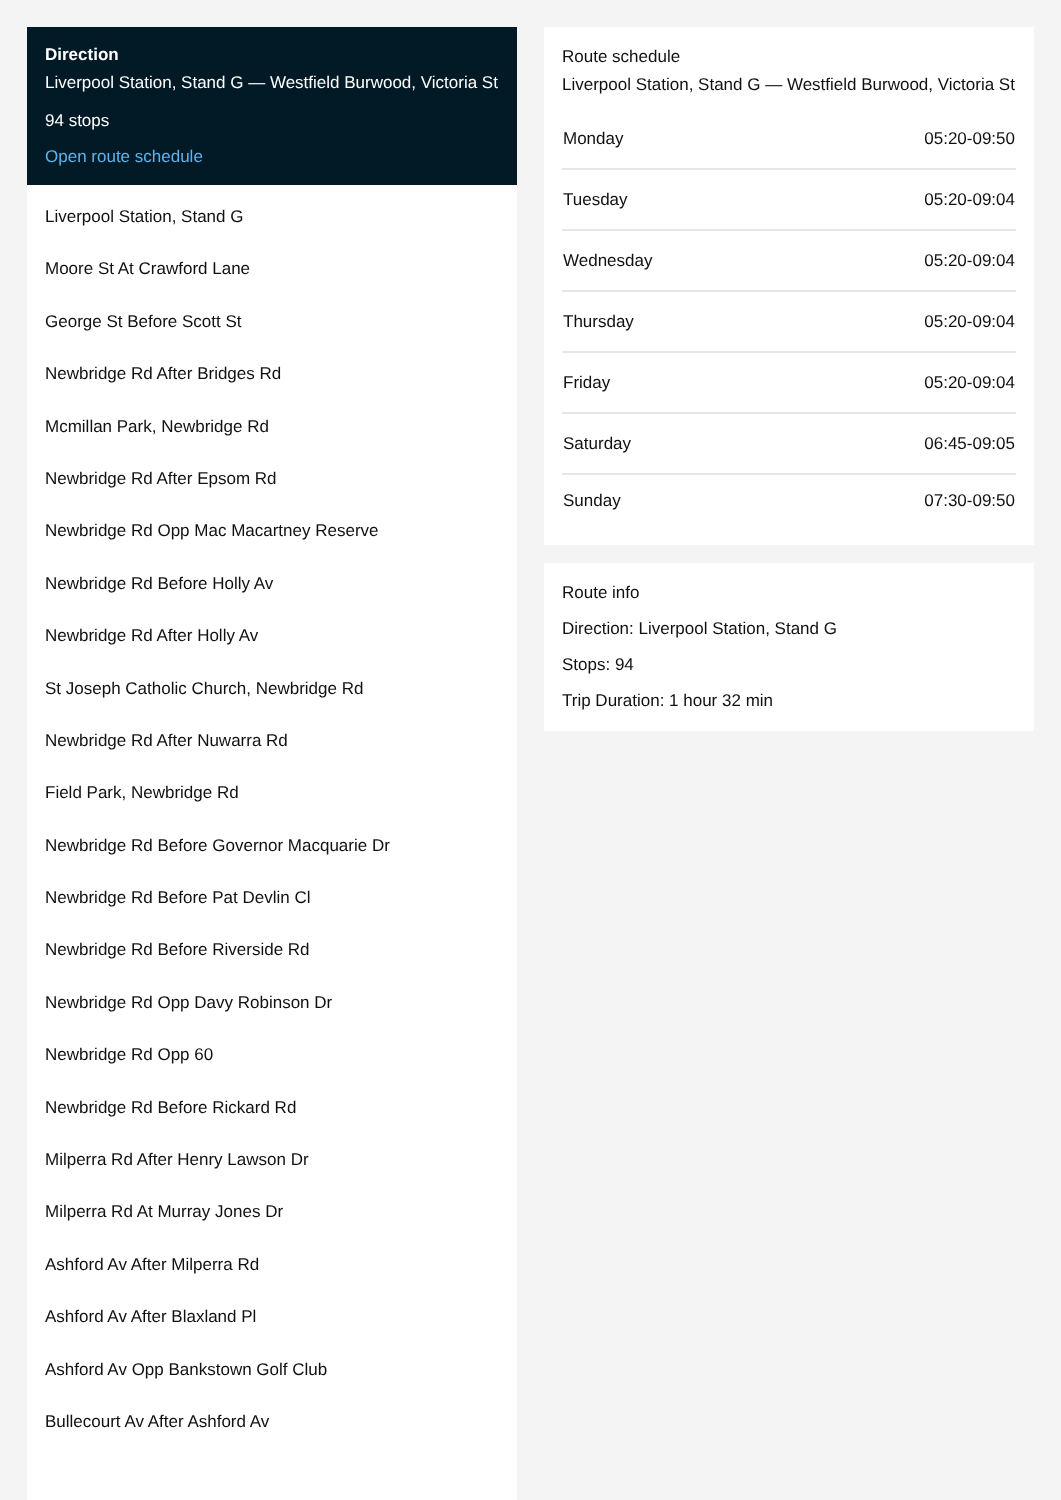Direction
Liverpool Station, Stand G — Westfield Burwood, Victoria St
94 stops
Open route schedule
Liverpool Station, Stand G
Moore St At Crawford Lane
George St Before Scott St
Newbridge Rd After Bridges Rd
Mcmillan Park, Newbridge Rd
Newbridge Rd After Epsom Rd
Newbridge Rd Opp Mac Macartney Reserve
Newbridge Rd Before Holly Av
Newbridge Rd After Holly Av
St Joseph Catholic Church, Newbridge Rd
Newbridge Rd After Nuwarra Rd
Field Park, Newbridge Rd
Newbridge Rd Before Governor Macquarie Dr
Newbridge Rd Before Pat Devlin Cl
Newbridge Rd Before Riverside Rd
Newbridge Rd Opp Davy Robinson Dr
Newbridge Rd Opp 60
Newbridge Rd Before Rickard Rd
Milperra Rd After Henry Lawson Dr
Milperra Rd At Murray Jones Dr
Ashford Av After Milperra Rd
Ashford Av After Blaxland Pl
Ashford Av Opp Bankstown Golf Club
Bullecourt Av After Ashford Av
Route schedule
Liverpool Station, Stand G — Westfield Burwood, Victoria St
| Monday | 05:20-09:50 |
| Tuesday | 05:20-09:04 |
| Wednesday | 05:20-09:04 |
| Thursday | 05:20-09:04 |
| Friday | 05:20-09:04 |
| Saturday | 06:45-09:05 |
| Sunday | 07:30-09:50 |
Route info
Direction: Liverpool Station, Stand G
Stops: 94
Trip Duration: 1 hour 32 min